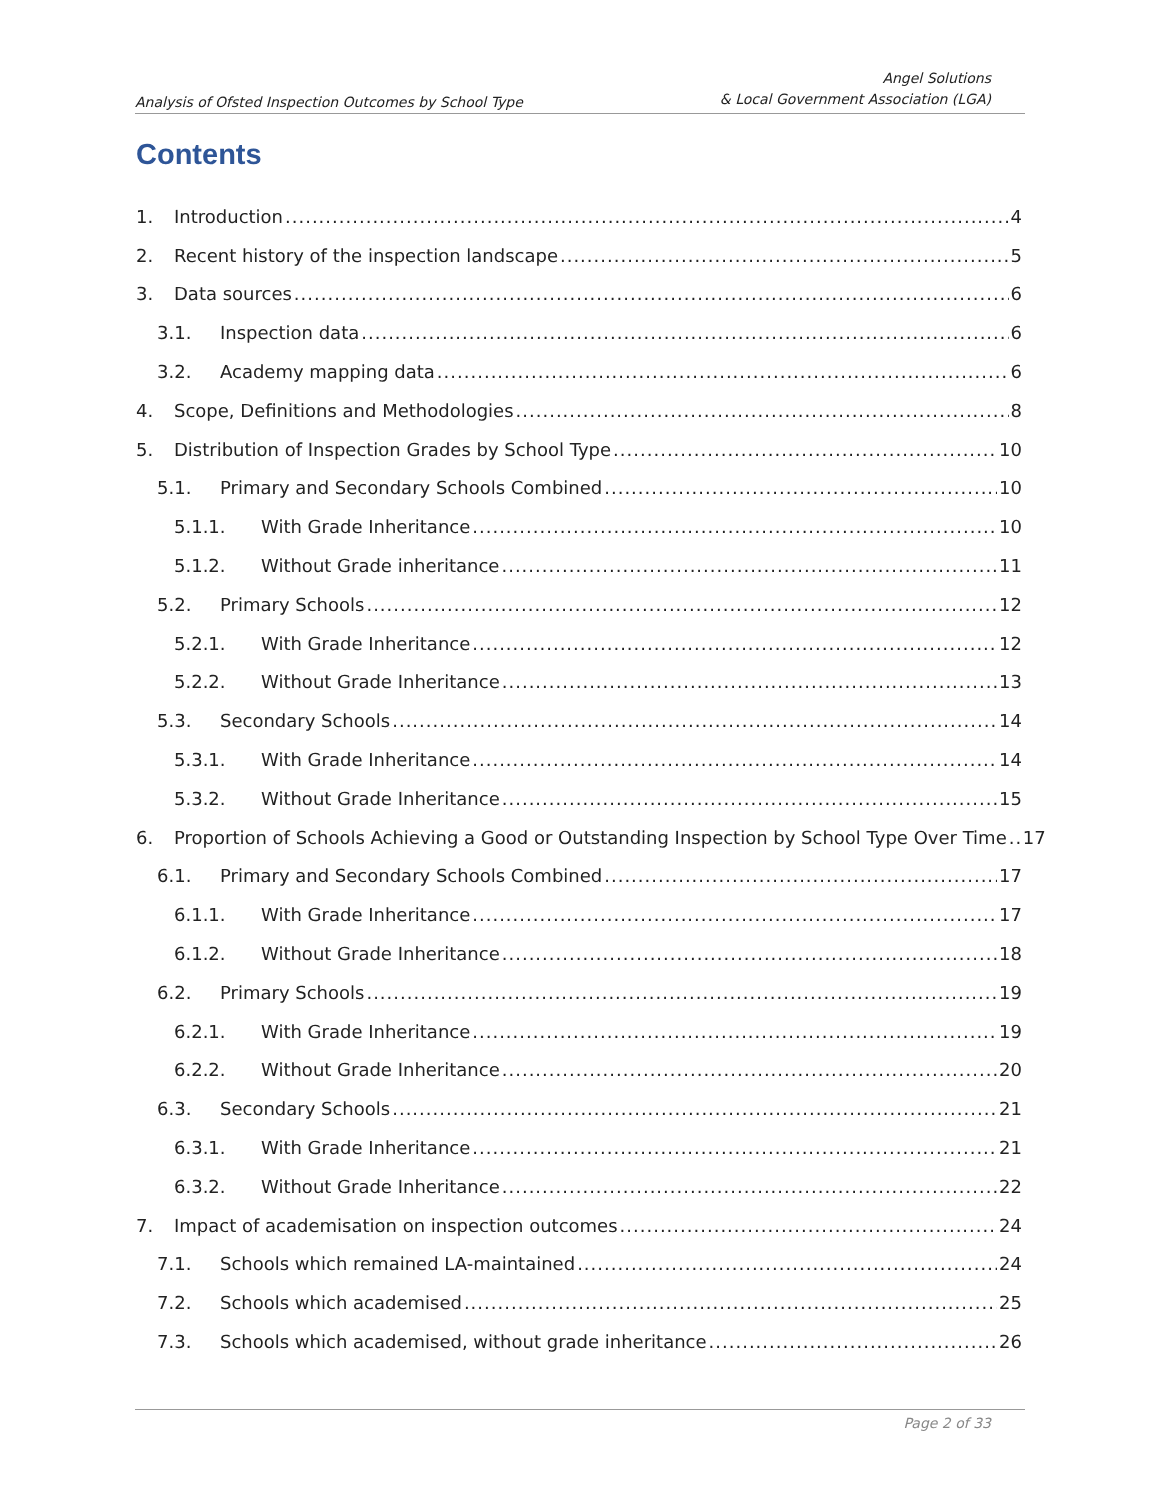Analysis of Ofsted Inspection Outcomes by School Type
Angel Solutions
& Local Government Association (LGA)
Contents
1. Introduction 4
2. Recent history of the inspection landscape 5
3. Data sources 6
3.1. Inspection data 6
3.2. Academy mapping data 6
4. Scope, Definitions and Methodologies 8
5. Distribution of Inspection Grades by School Type 10
5.1. Primary and Secondary Schools Combined 10
5.1.1. With Grade Inheritance 10
5.1.2. Without Grade inheritance 11
5.2. Primary Schools 12
5.2.1. With Grade Inheritance 12
5.2.2. Without Grade Inheritance 13
5.3. Secondary Schools 14
5.3.1. With Grade Inheritance 14
5.3.2. Without Grade Inheritance 15
6. Proportion of Schools Achieving a Good or Outstanding Inspection by School Type Over Time 17
6.1. Primary and Secondary Schools Combined 17
6.1.1. With Grade Inheritance 17
6.1.2. Without Grade Inheritance 18
6.2. Primary Schools 19
6.2.1. With Grade Inheritance 19
6.2.2. Without Grade Inheritance 20
6.3. Secondary Schools 21
6.3.1. With Grade Inheritance 21
6.3.2. Without Grade Inheritance 22
7. Impact of academisation on inspection outcomes 24
7.1. Schools which remained LA-maintained 24
7.2. Schools which academised 25
7.3. Schools which academised, without grade inheritance 26
Page 2 of 33